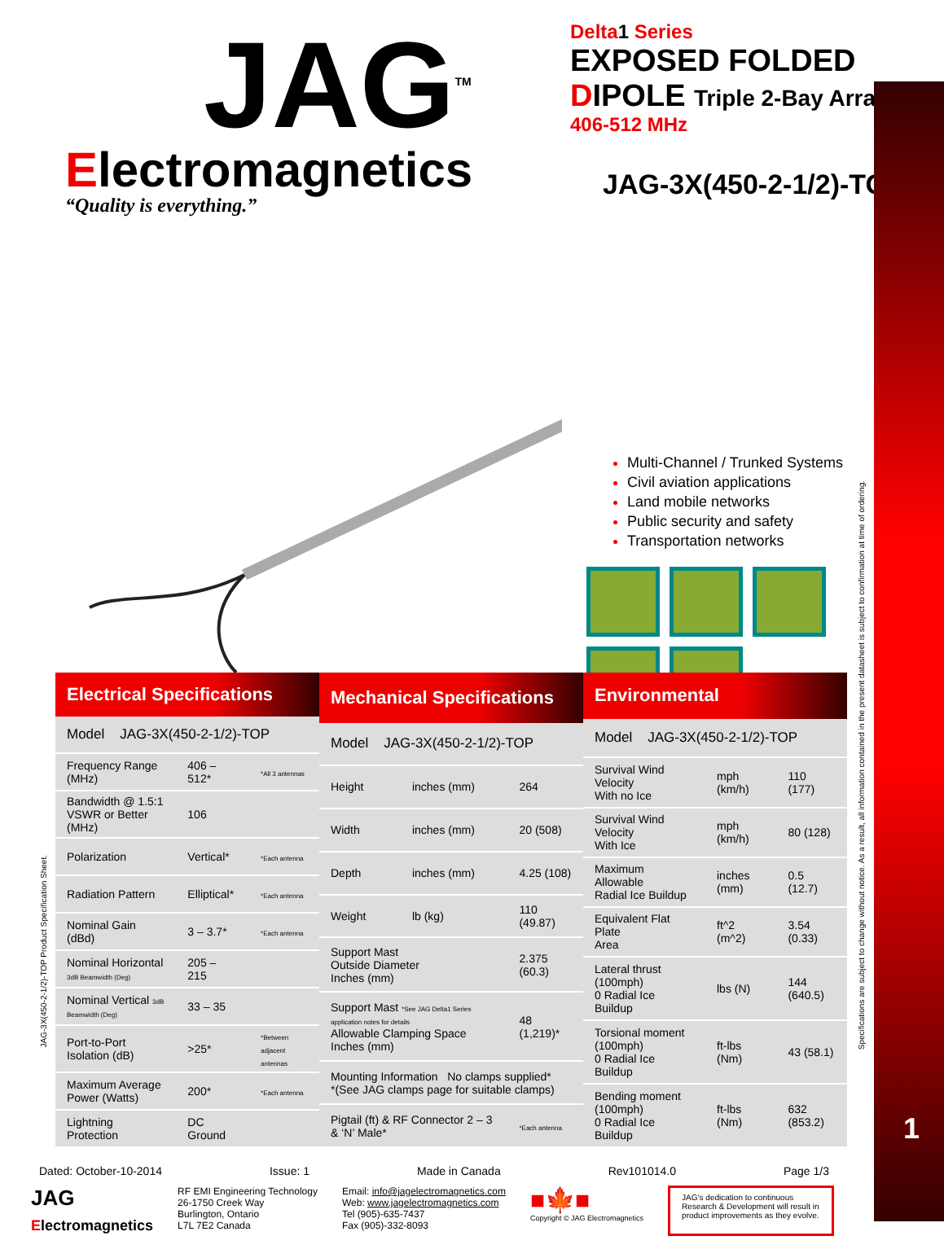JAG<sup>TM</sup>
Electromagnetics
“Quality is everything.”
Delta1 Series
EXPOSED FOLDED
DIPOLE Triple 2-Bay Array
406-512 MHz
JAG-3X(450-2-1/2)-TOP
Multi-Channel / Trunked Systems
Civil aviation applications
Land mobile networks
Public security and safety
Transportation networks
| Electrical Specifications | | |
| --- | --- | --- |
| Model JAG-3X(450-2-1/2)-TOP | | |
| Frequency Range (MHz) | 406 – 512* | *All 3 antennas |
| Bandwidth @ 1.5:1 VSWR or Better (MHz) | 106 | |
| Polarization | Vertical* | *Each antenna |
| Radiation Pattern | Elliptical* | *Each antenna |
| Nominal Gain (dBd) | 3 – 3.7* | *Each antenna |
| Nominal Horizontal 3dB Beamwidth (Deg) | 205 – 215 | |
| Nominal Vertical 3dB Beamwidth (Deg) | 33 – 35 | |
| Port-to-Port Isolation (dB) | >25* | *Between adjacent antennas |
| Maximum Average Power (Watts) | 200* | *Each antenna |
| Lightning Protection | DC Ground | |
| Mechanical Specifications | | |
| --- | --- | --- |
| Model JAG-3X(450-2-1/2)-TOP | | |
| Height | inches (mm) | 264 |
| Width | inches (mm) | 20 (508) |
| Depth | inches (mm) | 4.25 (108) |
| Weight | lb (kg) | 110 (49.87) |
| Support Mast Outside Diameter Inches (mm) | | 2.375 (60.3) |
| Support Mast *See JAG Delta1 Series application notes for details Allowable Clamping Space Inches (mm) | | 48 (1,219)* |
| Mounting Information No clamps supplied* *(See JAG clamps page for suitable clamps) | | |
| Pigtail (ft) & RF Connector 2 – 3 & ‘N’ Male* | | *Each antenna |
| Environmental | | |
| --- | --- | --- |
| Model JAG-3X(450-2-1/2)-TOP | | |
| Survival Wind Velocity With no Ice | mph (km/h) | 110 (177) |
| Survival Wind Velocity With Ice | mph (km/h) | 80 (128) |
| Maximum Allowable Radial Ice Buildup | inches (mm) | 0.5 (12.7) |
| Equivalent Flat Plate Area | ft^2 (m^2) | 3.54 (0.33) |
| Lateral thrust (100mph) 0 Radial Ice Buildup | lbs (N) | 144 (640.5) |
| Torsional moment (100mph) 0 Radial Ice Buildup | ft-lbs (Nm) | 43 (58.1) |
| Bending moment (100mph) 0 Radial Ice Buildup | ft-lbs (Nm) | 632 (853.2) |
Dated: October-10-2014 Issue: 1 Made in Canada Rev101014.0 Page 1/3
JAG
Electromagnetics
RF EMI Engineering Technology
26-1750 Creek Way
Burlington, Ontario
L7L 7E2 Canada
Email: info@jagelectromagnetics.com
Web: www.jagelectromagnetics.com
Tel (905)-635-7437
Fax (905)-332-8093
■🍁■
Copyright © JAG Electromagnetics
JAG’s dedication to continuous Research & Development will result in product improvements as they evolve.
Specifications are subject to change without notice. As a result, all information contained in the present datasheet is subject to confirmation at time of ordering.
JAG-3X(450-2-1/2)-TOP Product Specification Sheet.
1